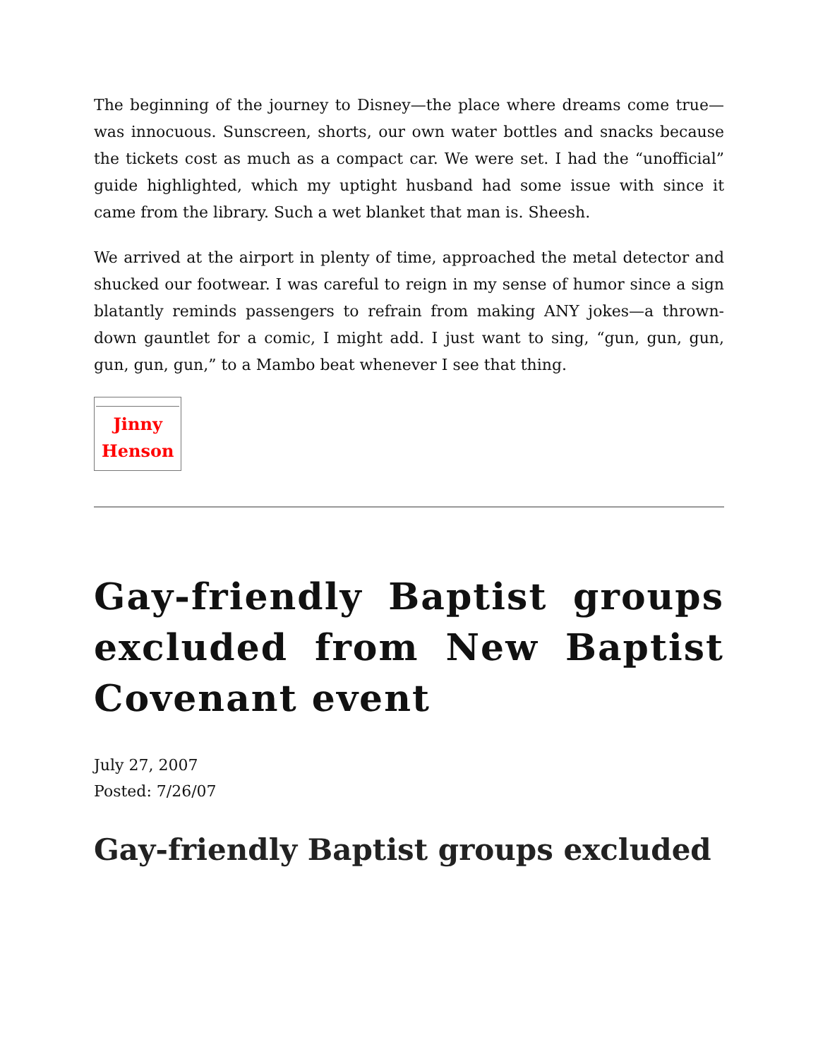The beginning of the journey to Disney—the place where dreams come true—was innocuous. Sunscreen, shorts, our own water bottles and snacks because the tickets cost as much as a compact car. We were set. I had the “unofficial” guide highlighted, which my uptight husband had some issue with since it came from the library. Such a wet blanket that man is. Sheesh.
We arrived at the airport in plenty of time, approached the metal detector and shucked our footwear. I was careful to reign in my sense of humor since a sign blatantly reminds passengers to refrain from making ANY jokes—a thrown-down gauntlet for a comic, I might add. I just want to sing, “gun, gun, gun, gun, gun, gun,” to a Mambo beat whenever I see that thing.
| Jinny Henson |
Gay-friendly Baptist groups excluded from New Baptist Covenant event
July 27, 2007
Posted: 7/26/07
Gay-friendly Baptist groups excluded